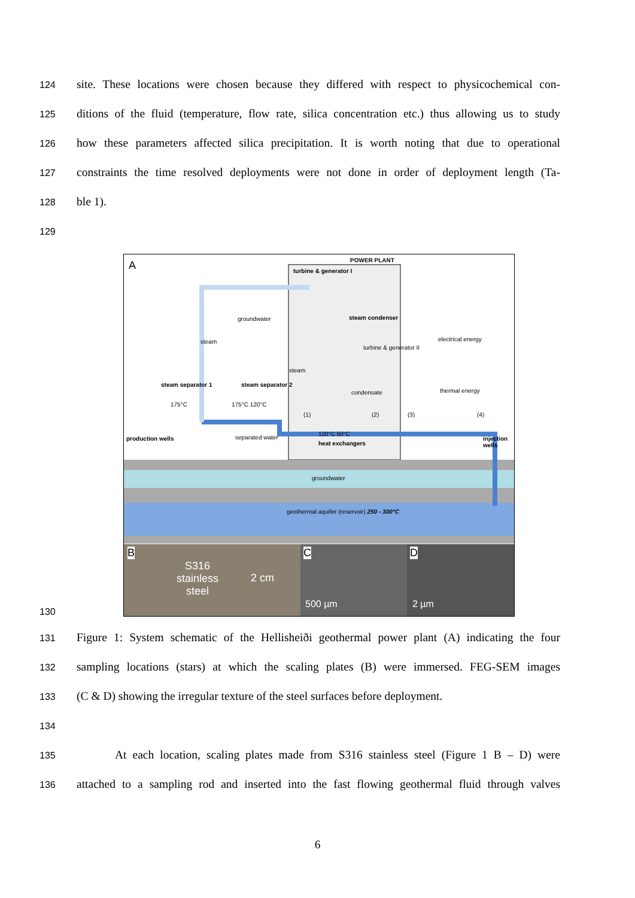124 site. These locations were chosen because they differed with respect to physicochemical con-
125 ditions of the fluid (temperature, flow rate, silica concentration etc.) thus allowing us to study
126 how these parameters affected silica precipitation. It is worth noting that due to operational
127 constraints the time resolved deployments were not done in order of deployment length (Ta-
128 ble 1).
129
A POWER PLANT
turbine & generator I
groundwater steam condenser
steam
turbine & generator II
electrical energy
steam
steam separator 1 steam separator 2
condensate thermal energy
175°C 175°C 120°C
(1) (2) (3) (4)
120°C 60°C
separated water
production wells
heat exchangers
injection wells
groundwater
geothermal aquifer (reservoir) 250 - 300°C
B
S316
stainless
steel
2 cm
C
500 µm
D
2 µm
130
131 Figure 1: System schematic of the Hellisheiði geothermal power plant (A) indicating the four
132 sampling locations (stars) at which the scaling plates (B) were immersed. FEG-SEM images
133 (C & D) showing the irregular texture of the steel surfaces before deployment.
134
135 At each location, scaling plates made from S316 stainless steel (Figure 1 B – D) were
136 attached to a sampling rod and inserted into the fast flowing geothermal fluid through valves
6